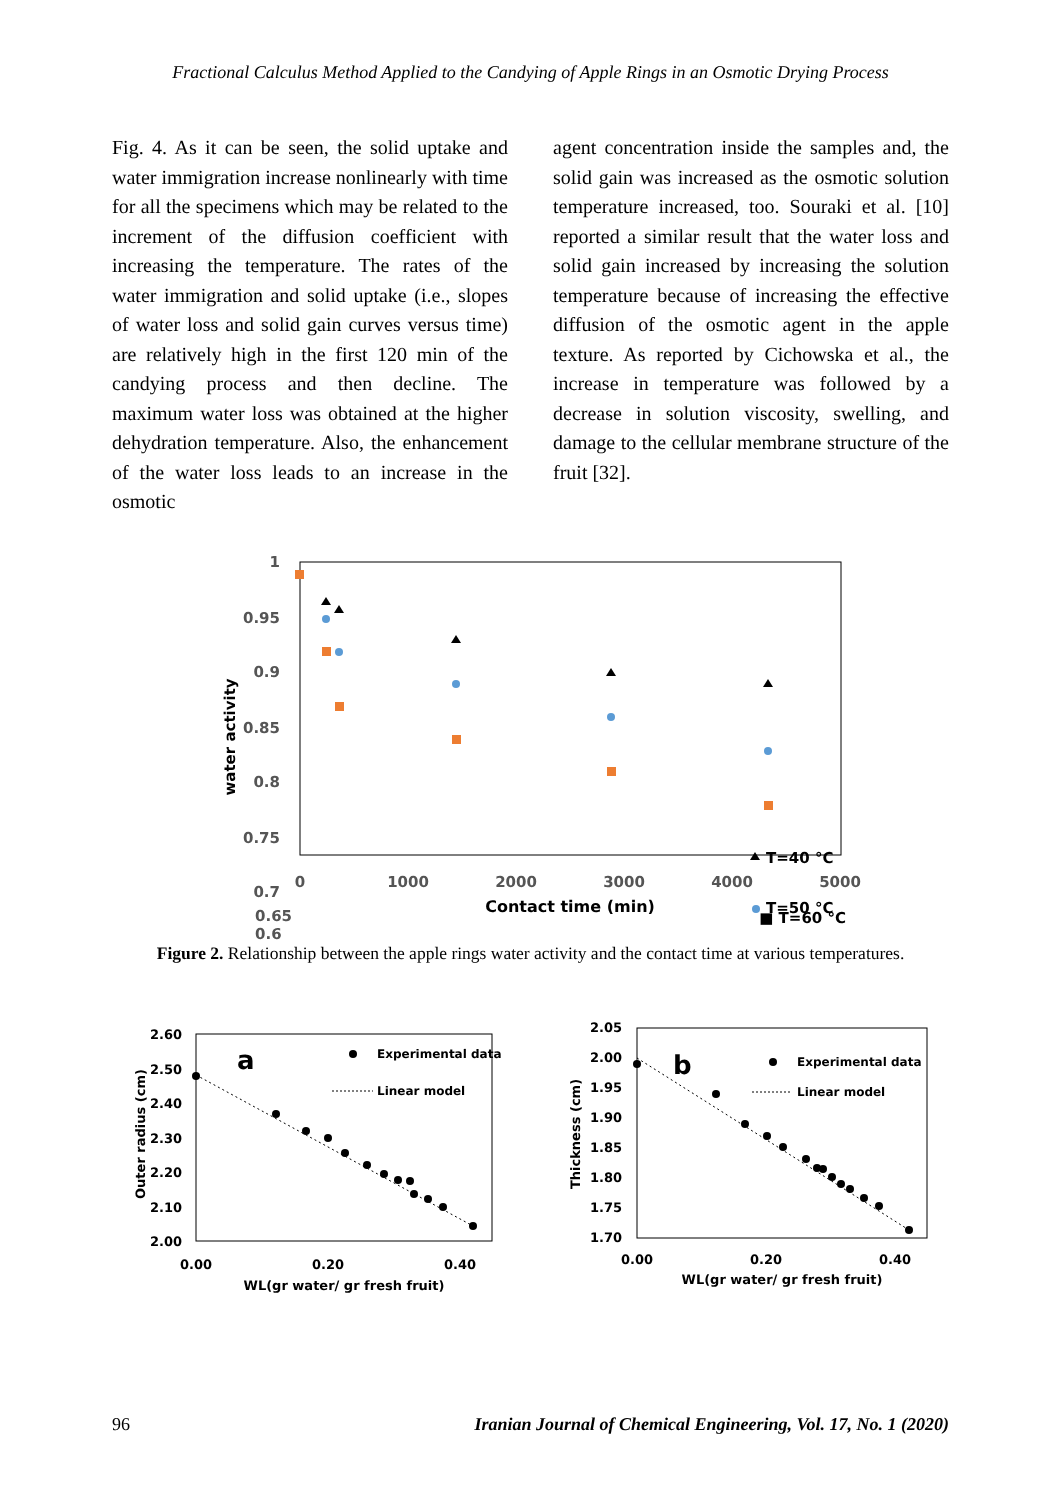Fractional Calculus Method Applied to the Candying of Apple Rings in an Osmotic Drying Process
Fig. 4. As it can be seen, the solid uptake and water immigration increase nonlinearly with time for all the specimens which may be related to the increment of the diffusion coefficient with increasing the temperature. The rates of the water immigration and solid uptake (i.e., slopes of water loss and solid gain curves versus time) are relatively high in the first 120 min of the candying process and then decline. The maximum water loss was obtained at the higher dehydration temperature. Also, the enhancement of the water loss leads to an increase in the osmotic
agent concentration inside the samples and, the solid gain was increased as the osmotic solution temperature increased, too. Souraki et al. [10] reported a similar result that the water loss and solid gain increased by increasing the solution temperature because of increasing the effective diffusion of the osmotic agent in the apple texture. As reported by Cichowska et al., the increase in temperature was followed by a decrease in solution viscosity, swelling, and damage to the cellular membrane structure of the fruit [32].
1
0.95
0.9
0.85
0.8
0.75
0.7
0
1000
2000
3000
4000
5000
Contact time (min)
water activity
T=40 °C
T=50 °C
■ T=60 °C
0.65
0.6
Figure 2. Relationship between the apple rings water activity and the contact time at various temperatures.
2.60
2.50
2.40
2.30
2.20
2.10
2.00
0.00
0.20
0.40
WL(gr water/ gr fresh fruit)
Outer radius (cm)
a
Experimental data
Linear model
2.05
2.00
1.95
1.90
1.85
1.80
1.75
1.70
0.00
0.20
0.40
WL(gr water/ gr fresh fruit)
Thickness (cm)
b
Experimental data
Linear model
96 Iranian Journal of Chemical Engineering, Vol. 17, No. 1 (2020)